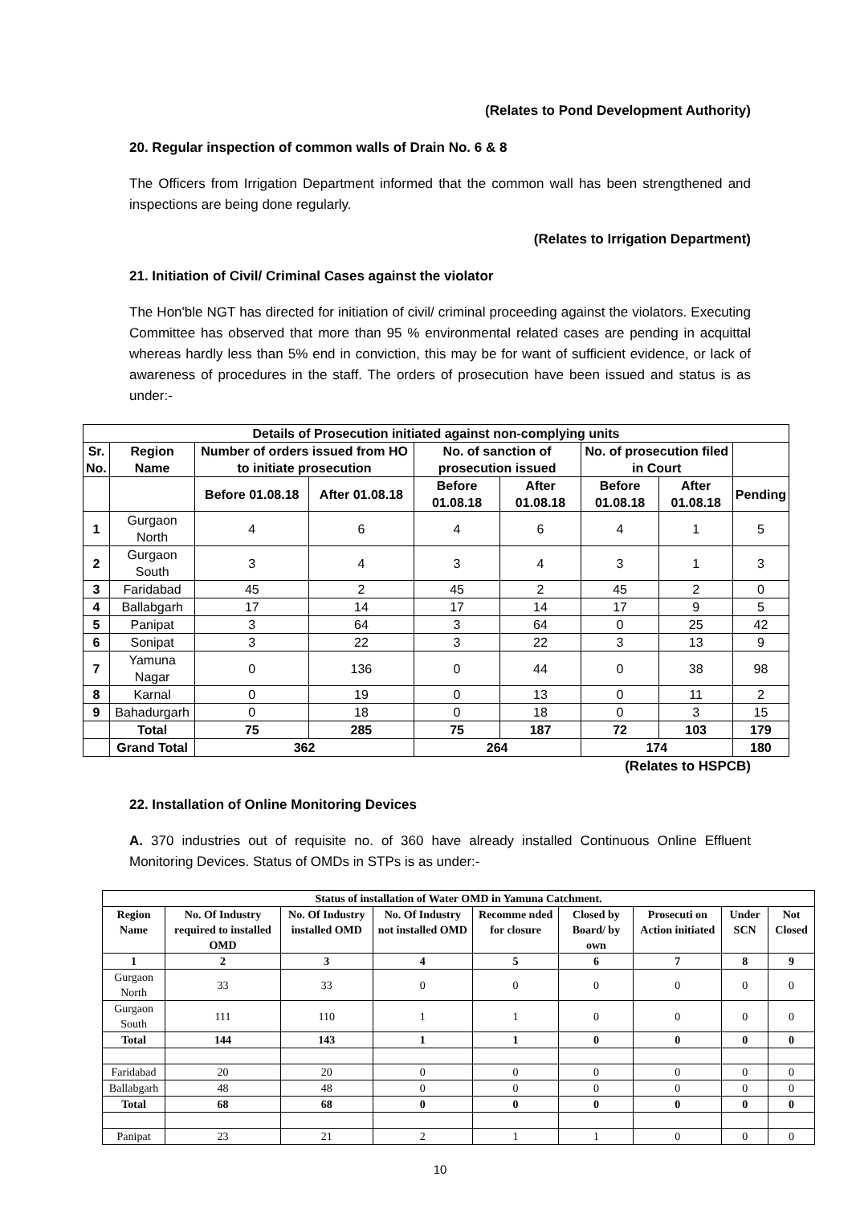(Relates to Pond Development Authority)
20. Regular inspection of common walls of Drain No. 6 & 8
The Officers from Irrigation Department informed that the common wall has been strengthened and inspections are being done regularly.
(Relates to Irrigation Department)
21. Initiation of Civil/ Criminal Cases against the violator
The Hon'ble NGT has directed for initiation of civil/ criminal proceeding against the violators. Executing Committee has observed that more than 95 % environmental related cases are pending in acquittal whereas hardly less than 5% end in conviction, this may be for want of sufficient evidence, or lack of awareness of procedures in the staff. The orders of prosecution have been issued and status is as under:-
| Details of Prosecution initiated against non-complying units | | | | | | | | |
| --- | --- | --- | --- | --- | --- | --- | --- | --- |
| Sr. No. | Region Name | Number of orders issued from HO to initiate prosecution | | No. of sanction of prosecution issued | | No. of prosecution filed in Court | | |
| | | Before 01.08.18 | After 01.08.18 | Before 01.08.18 | After 01.08.18 | Before 01.08.18 | After 01.08.18 | Pending |
| 1 | Gurgaon North | 4 | 6 | 4 | 6 | 4 | 1 | 5 |
| 2 | Gurgaon South | 3 | 4 | 3 | 4 | 3 | 1 | 3 |
| 3 | Faridabad | 45 | 2 | 45 | 2 | 45 | 2 | 0 |
| 4 | Ballabgarh | 17 | 14 | 17 | 14 | 17 | 9 | 5 |
| 5 | Panipat | 3 | 64 | 3 | 64 | 0 | 25 | 42 |
| 6 | Sonipat | 3 | 22 | 3 | 22 | 3 | 13 | 9 |
| 7 | Yamuna Nagar | 0 | 136 | 0 | 44 | 0 | 38 | 98 |
| 8 | Karnal | 0 | 19 | 0 | 13 | 0 | 11 | 2 |
| 9 | Bahadurgarh | 0 | 18 | 0 | 18 | 0 | 3 | 15 |
| | Total | 75 | 285 | 75 | 187 | 72 | 103 | 179 |
| | Grand Total | 362 | | 264 | | 174 | | 180 |
(Relates to HSPCB)
22. Installation of Online Monitoring Devices
A. 370 industries out of requisite no. of 360 have already installed Continuous Online Effluent Monitoring Devices. Status of OMDs in STPs is as under:-
| Status of installation of Water OMD in Yamuna Catchment. | | | | | | | | |
| --- | --- | --- | --- | --- | --- | --- | --- | --- |
| Region Name | No. Of Industry required to installed OMD | No. Of Industry installed OMD | No. Of Industry not installed OMD | Recomme nded for closure | Closed by Board/ by own | Prosecuti on Action initiated | Under SCN | Not Closed |
| 1 | 2 | 3 | 4 | 5 | 6 | 7 | 8 | 9 |
| Gurgaon North | 33 | 33 | 0 | 0 | 0 | 0 | 0 | 0 |
| Gurgaon South | 111 | 110 | 1 | 1 | 0 | 0 | 0 | 0 |
| Total | 144 | 143 | 1 | 1 | 0 | 0 | 0 | 0 |
| Faridabad | 20 | 20 | 0 | 0 | 0 | 0 | 0 | 0 |
| Ballabgarh | 48 | 48 | 0 | 0 | 0 | 0 | 0 | 0 |
| Total | 68 | 68 | 0 | 0 | 0 | 0 | 0 | 0 |
| Panipat | 23 | 21 | 2 | 1 | 1 | 0 | 0 | 0 |
10